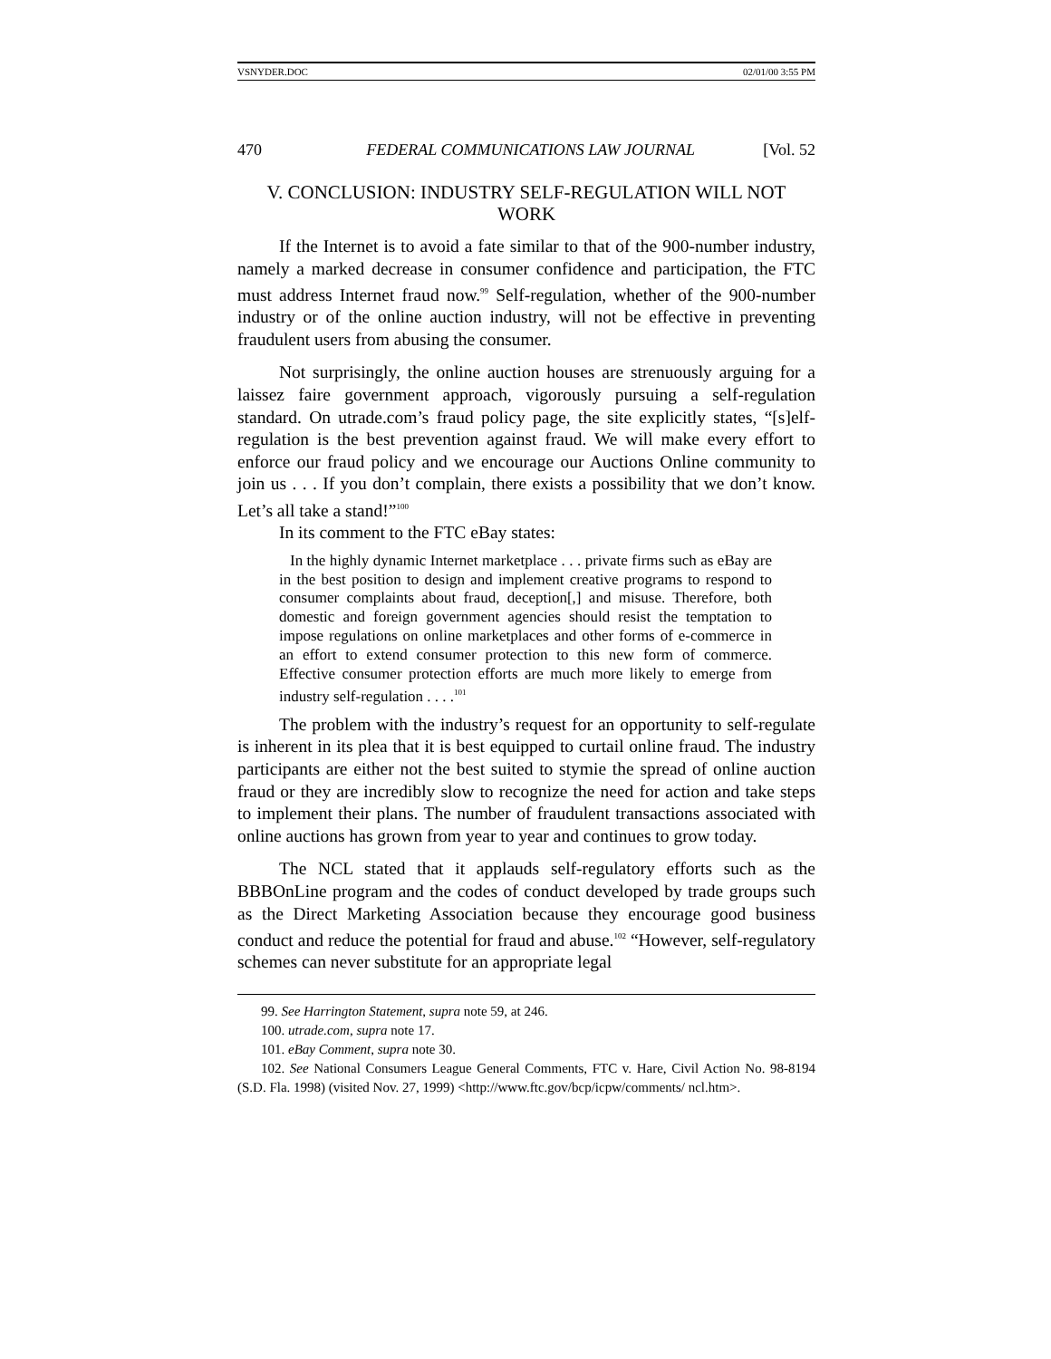VSNYDER.DOC 02/01/00 3:55 PM
470 FEDERAL COMMUNICATIONS LAW JOURNAL [Vol. 52
V. CONCLUSION: INDUSTRY SELF-REGULATION WILL NOT WORK
If the Internet is to avoid a fate similar to that of the 900-number industry, namely a marked decrease in consumer confidence and participation, the FTC must address Internet fraud now.<sup>99</sup> Self-regulation, whether of the 900-number industry or of the online auction industry, will not be effective in preventing fraudulent users from abusing the consumer.
Not surprisingly, the online auction houses are strenuously arguing for a laissez faire government approach, vigorously pursuing a self-regulation standard. On utrade.com’s fraud policy page, the site explicitly states, “[s]elf-regulation is the best prevention against fraud. We will make every effort to enforce our fraud policy and we encourage our Auctions Online community to join us . . . If you don’t complain, there exists a possibility that we don’t know. Let’s all take a stand!”<sup>100</sup>
In its comment to the FTC eBay states:
In the highly dynamic Internet marketplace . . . private firms such as eBay are in the best position to design and implement creative programs to respond to consumer complaints about fraud, deception[,] and misuse. Therefore, both domestic and foreign government agencies should resist the temptation to impose regulations on online marketplaces and other forms of e-commerce in an effort to extend consumer protection to this new form of commerce. Effective consumer protection efforts are much more likely to emerge from industry self-regulation . . . .<sup>101</sup>
The problem with the industry’s request for an opportunity to self-regulate is inherent in its plea that it is best equipped to curtail online fraud. The industry participants are either not the best suited to stymie the spread of online auction fraud or they are incredibly slow to recognize the need for action and take steps to implement their plans. The number of fraudulent transactions associated with online auctions has grown from year to year and continues to grow today.
The NCL stated that it applauds self-regulatory efforts such as the BBBOnLine program and the codes of conduct developed by trade groups such as the Direct Marketing Association because they encourage good business conduct and reduce the potential for fraud and abuse.<sup>102</sup> “However, self-regulatory schemes can never substitute for an appropriate legal
99. See Harrington Statement, supra note 59, at 246.
100. utrade.com, supra note 17.
101. eBay Comment, supra note 30.
102. See National Consumers League General Comments, FTC v. Hare, Civil Action No. 98-8194 (S.D. Fla. 1998) (visited Nov. 27, 1999) <http://www.ftc.gov/bcp/icpw/comments/ ncl.htm>.